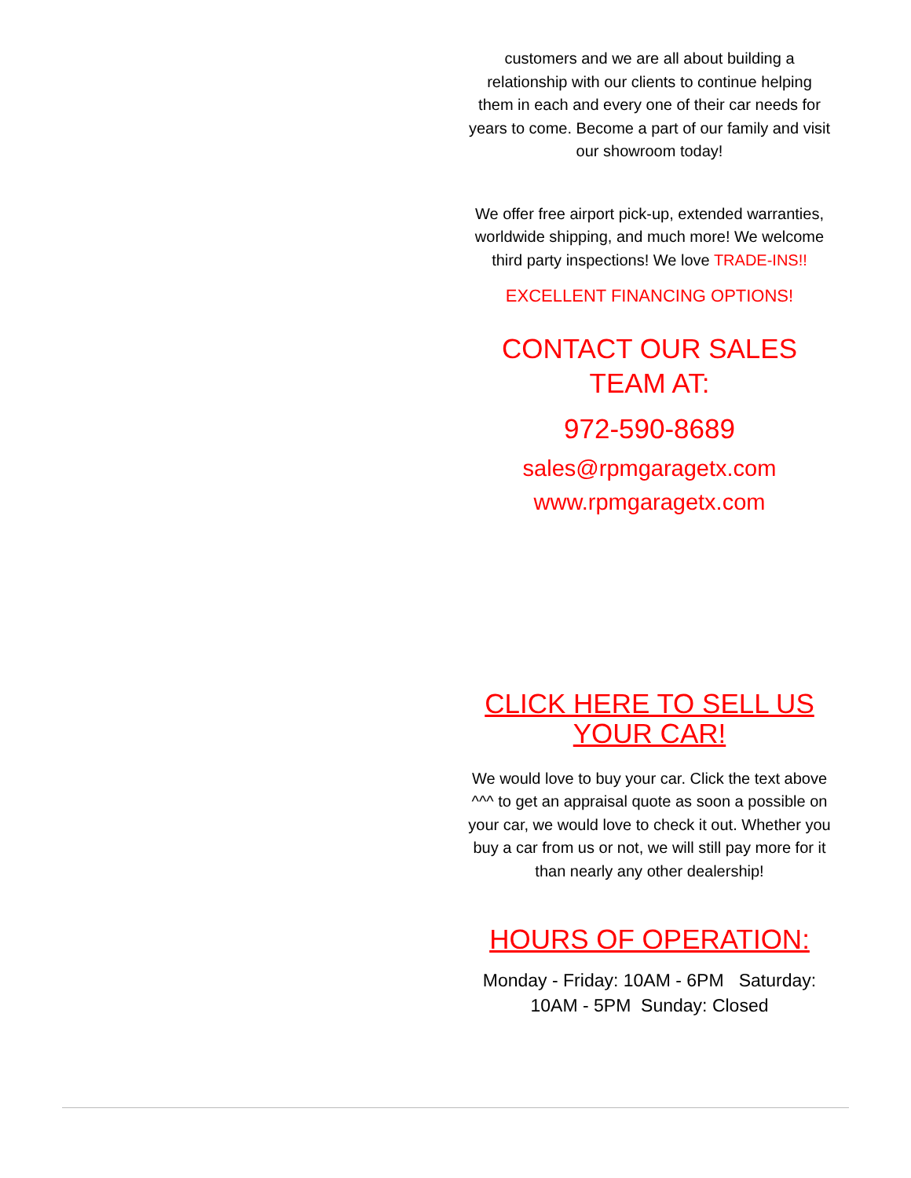customers and we are all about building a relationship with our clients to continue helping them in each and every one of their car needs for years to come. Become a part of our family and visit our showroom today!
We offer free airport pick-up, extended warranties, worldwide shipping, and much more! We welcome third party inspections! We love TRADE-INS!!
EXCELLENT FINANCING OPTIONS!
CONTACT OUR SALES TEAM AT:
972-590-8689
sales@rpmgaragetx.com
www.rpmgaragetx.com
CLICK HERE TO SELL US YOUR CAR!
We would love to buy your car. Click the text above ^^^ to get an appraisal quote as soon a possible on your car, we would love to check it out. Whether you buy a car from us or not, we will still pay more for it than nearly any other dealership!
HOURS OF OPERATION:
Monday - Friday: 10AM - 6PM Saturday: 10AM - 5PM Sunday: Closed